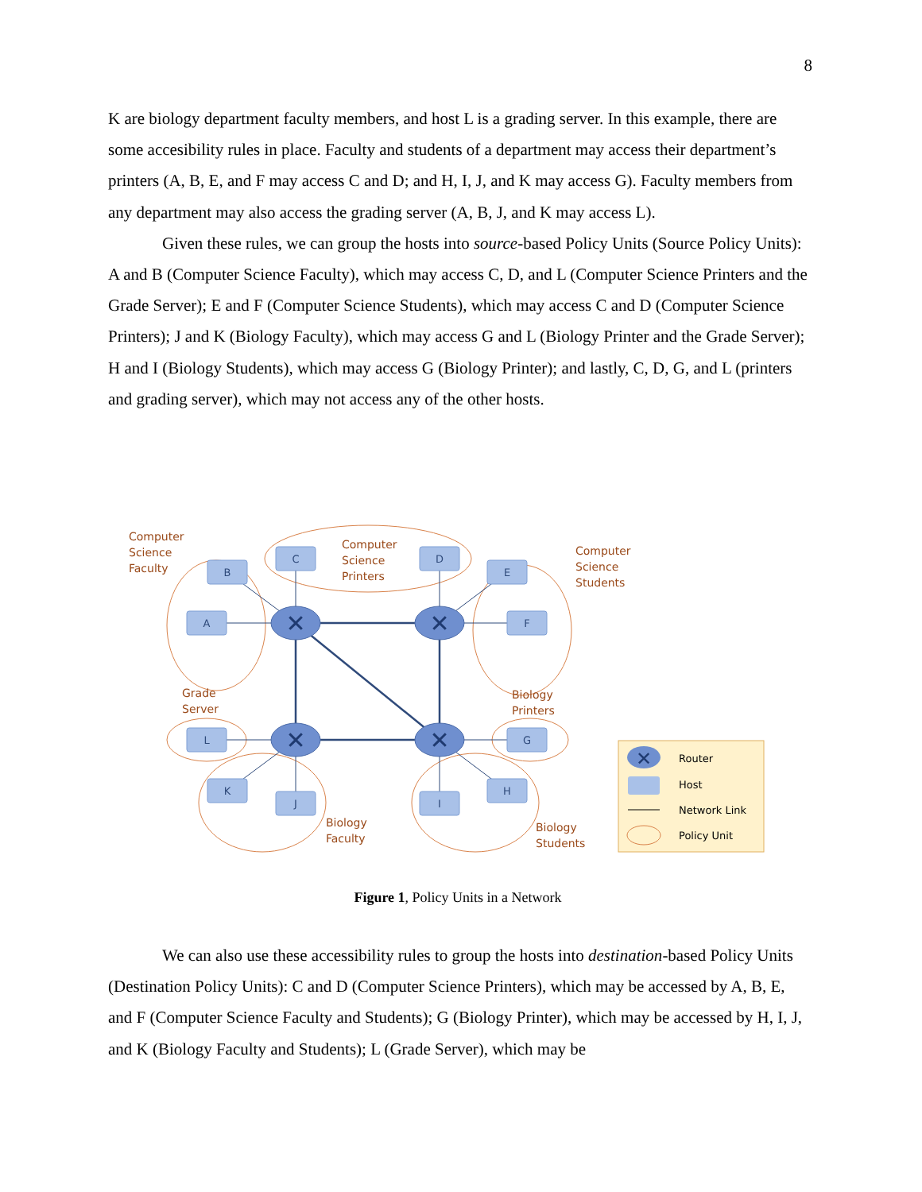8
K are biology department faculty members, and host L is a grading server. In this example, there are some accesibility rules in place. Faculty and students of a department may access their department’s printers (A, B, E, and F may access C and D; and H, I, J, and K may access G). Faculty members from any department may also access the grading server (A, B, J, and K may access L).
Given these rules, we can group the hosts into source-based Policy Units (Source Policy Units): A and B (Computer Science Faculty), which may access C, D, and L (Computer Science Printers and the Grade Server); E and F (Computer Science Students), which may access C and D (Computer Science Printers); J and K (Biology Faculty), which may access G and L (Biology Printer and the Grade Server); H and I (Biology Students), which may access G (Biology Printer); and lastly, C, D, G, and L (printers and grading server), which may not access any of the other hosts.
B
C
D
E
A
F
L
G
K
J
I
H
✕
✕
✕
✕
Computer
Science
Faculty
Computer
Science
Printers
Computer
Science
Students
Grade
Server
Biology
Printers
Biology
Faculty
Biology
Students
✕
Router
Host
Network Link
Policy Unit
Figure 1, Policy Units in a Network
We can also use these accessibility rules to group the hosts into destination-based Policy Units (Destination Policy Units): C and D (Computer Science Printers), which may be accessed by A, B, E, and F (Computer Science Faculty and Students); G (Biology Printer), which may be accessed by H, I, J, and K (Biology Faculty and Students); L (Grade Server), which may be